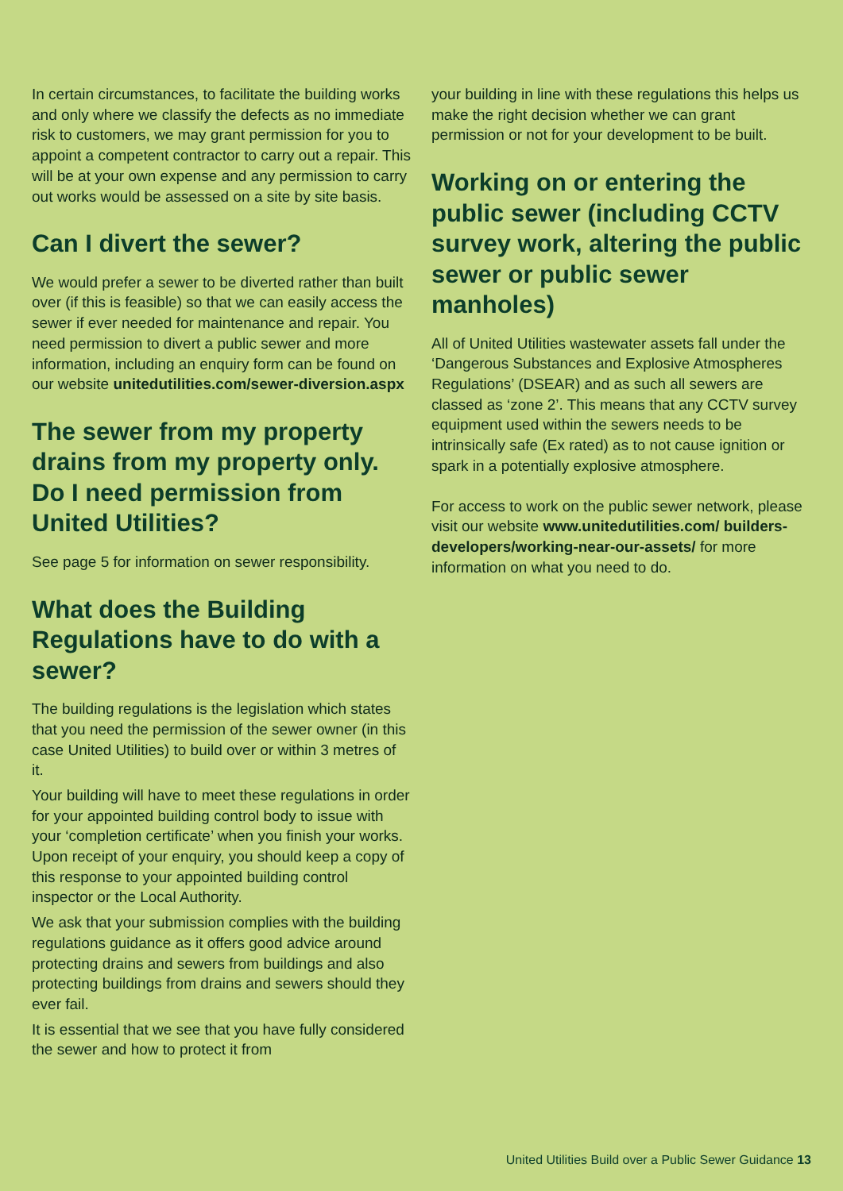In certain circumstances, to facilitate the building works and only where we classify the defects as no immediate risk to customers, we may grant permission for you to appoint a competent contractor to carry out a repair. This will be at your own expense and any permission to carry out works would be assessed on a site by site basis.
Can I divert the sewer?
We would prefer a sewer to be diverted rather than built over (if this is feasible) so that we can easily access the sewer if ever needed for maintenance and repair. You need permission to divert a public sewer and more information, including an enquiry form can be found on our website unitedutilities.com/sewer-diversion.aspx
The sewer from my property drains from my property only. Do I need permission from United Utilities?
See page 5 for information on sewer responsibility.
What does the Building Regulations have to do with a sewer?
The building regulations is the legislation which states that you need the permission of the sewer owner (in this case United Utilities) to build over or within 3 metres of it.
Your building will have to meet these regulations in order for your appointed building control body to issue with your ‘completion certificate’ when you finish your works. Upon receipt of your enquiry, you should keep a copy of this response to your appointed building control inspector or the Local Authority.
We ask that your submission complies with the building regulations guidance as it offers good advice around protecting drains and sewers from buildings and also protecting buildings from drains and sewers should they ever fail.
It is essential that we see that you have fully considered the sewer and how to protect it from
your building in line with these regulations this helps us make the right decision whether we can grant permission or not for your development to be built.
Working on or entering the public sewer (including CCTV survey work, altering the public sewer or public sewer manholes)
All of United Utilities wastewater assets fall under the ‘Dangerous Substances and Explosive Atmospheres Regulations’ (DSEAR) and as such all sewers are classed as ‘zone 2’. This means that any CCTV survey equipment used within the sewers needs to be intrinsically safe (Ex rated) as to not cause ignition or spark in a potentially explosive atmosphere.
For access to work on the public sewer network, please visit our website www.unitedutilities.com/ builders-developers/working-near-our-assets/ for more information on what you need to do.
United Utilities Build over a Public Sewer Guidance 13